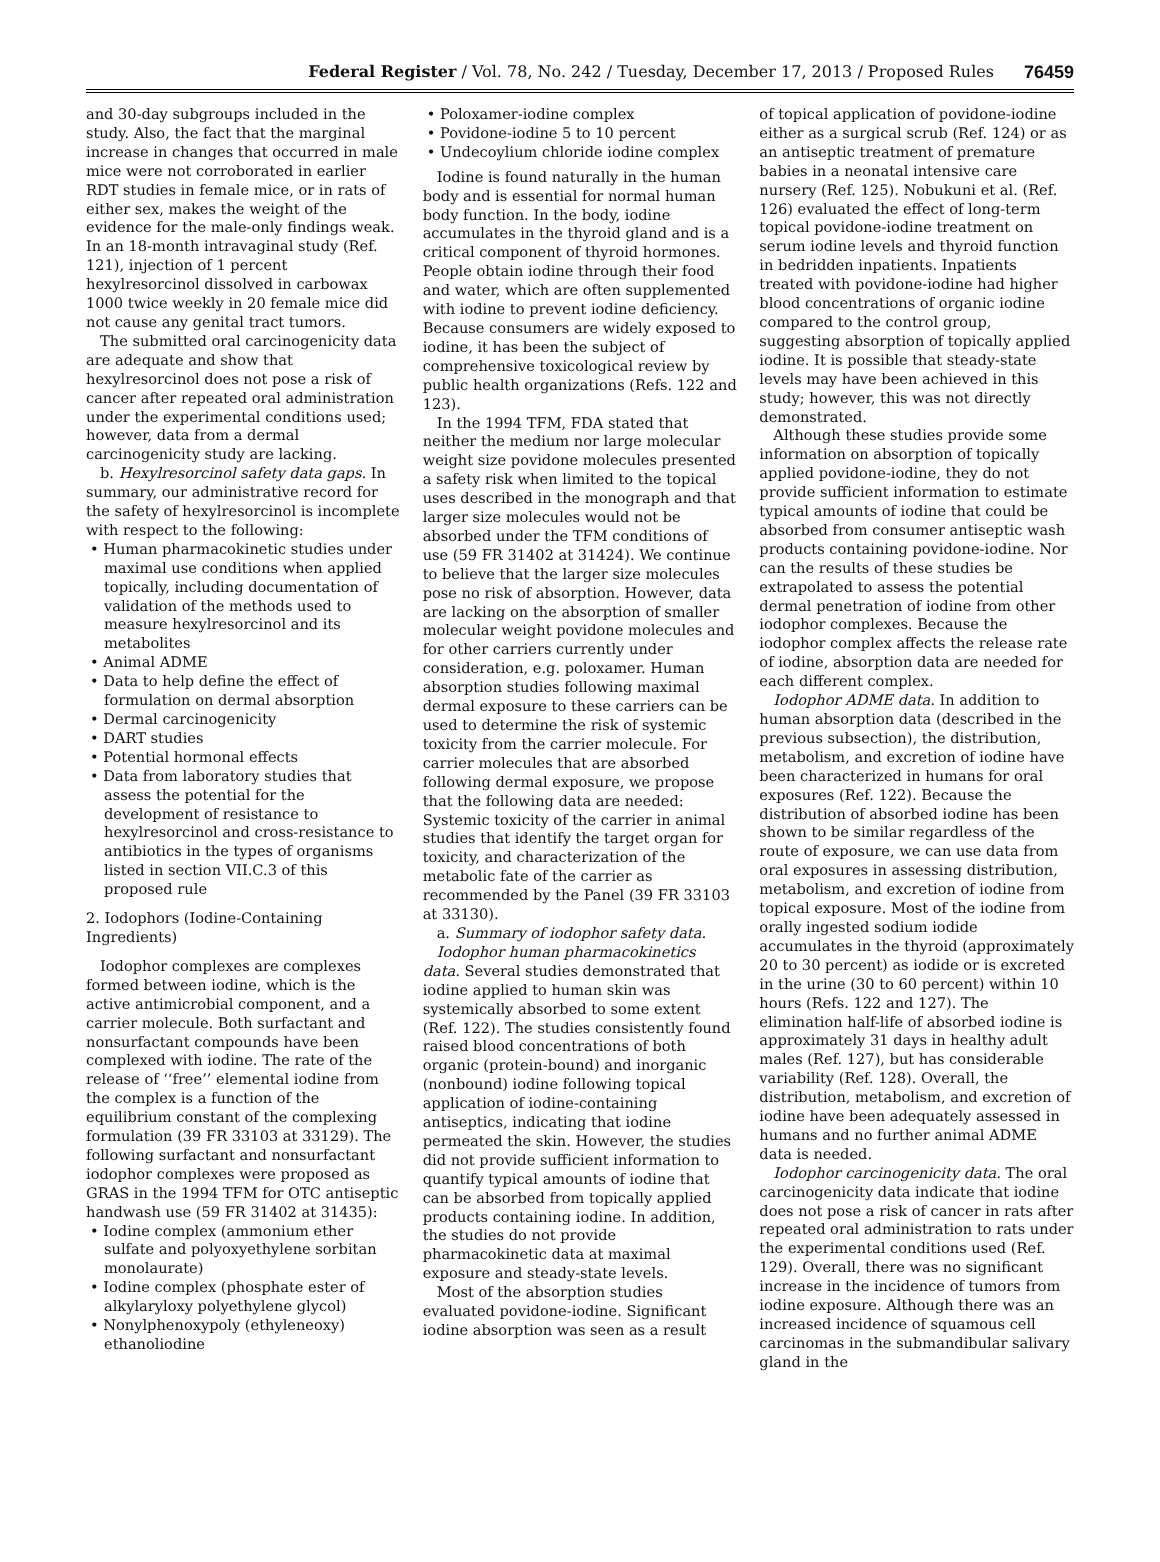Federal Register / Vol. 78, No. 242 / Tuesday, December 17, 2013 / Proposed Rules 76459
and 30-day subgroups included in the study. Also, the fact that the marginal increase in changes that occurred in male mice were not corroborated in earlier RDT studies in female mice, or in rats of either sex, makes the weight of the evidence for the male-only findings weak. In an 18-month intravaginal study (Ref. 121), injection of 1 percent hexylresorcinol dissolved in carbowax 1000 twice weekly in 20 female mice did not cause any genital tract tumors.
The submitted oral carcinogenicity data are adequate and show that hexylresorcinol does not pose a risk of cancer after repeated oral administration under the experimental conditions used; however, data from a dermal carcinogenicity study are lacking.
b. Hexylresorcinol safety data gaps. In summary, our administrative record for the safety of hexylresorcinol is incomplete with respect to the following:
• Human pharmacokinetic studies under maximal use conditions when applied topically, including documentation of validation of the methods used to measure hexylresorcinol and its metabolites
• Animal ADME
• Data to help define the effect of formulation on dermal absorption
• Dermal carcinogenicity
• DART studies
• Potential hormonal effects
• Data from laboratory studies that assess the potential for the development of resistance to hexylresorcinol and cross-resistance to antibiotics in the types of organisms listed in section VII.C.3 of this proposed rule
2. Iodophors (Iodine-Containing Ingredients)
Iodophor complexes are complexes formed between iodine, which is the active antimicrobial component, and a carrier molecule. Both surfactant and nonsurfactant compounds have been complexed with iodine. The rate of the release of ‘‘free’’ elemental iodine from the complex is a function of the equilibrium constant of the complexing formulation (39 FR 33103 at 33129). The following surfactant and nonsurfactant iodophor complexes were proposed as GRAS in the 1994 TFM for OTC antiseptic handwash use (59 FR 31402 at 31435):
• Iodine complex (ammonium ether sulfate and polyoxyethylene sorbitan monolaurate)
• Iodine complex (phosphate ester of alkylaryloxy polyethylene glycol)
• Nonylphenoxypoly (ethyleneoxy) ethanoliodine
• Poloxamer-iodine complex
• Povidone-iodine 5 to 10 percent
• Undecoylium chloride iodine complex
Iodine is found naturally in the human body and is essential for normal human body function. In the body, iodine accumulates in the thyroid gland and is a critical component of thyroid hormones. People obtain iodine through their food and water, which are often supplemented with iodine to prevent iodine deficiency. Because consumers are widely exposed to iodine, it has been the subject of comprehensive toxicological review by public health organizations (Refs. 122 and 123).
In the 1994 TFM, FDA stated that neither the medium nor large molecular weight size povidone molecules presented a safety risk when limited to the topical uses described in the monograph and that larger size molecules would not be absorbed under the TFM conditions of use (59 FR 31402 at 31424). We continue to believe that the larger size molecules pose no risk of absorption. However, data are lacking on the absorption of smaller molecular weight povidone molecules and for other carriers currently under consideration, e.g. poloxamer. Human absorption studies following maximal dermal exposure to these carriers can be used to determine the risk of systemic toxicity from the carrier molecule. For carrier molecules that are absorbed following dermal exposure, we propose that the following data are needed: Systemic toxicity of the carrier in animal studies that identify the target organ for toxicity, and characterization of the metabolic fate of the carrier as recommended by the Panel (39 FR 33103 at 33130).
a. Summary of iodophor safety data.
Iodophor human pharmacokinetics data. Several studies demonstrated that iodine applied to human skin was systemically absorbed to some extent (Ref. 122). The studies consistently found raised blood concentrations of both organic (protein-bound) and inorganic (nonbound) iodine following topical application of iodine-containing antiseptics, indicating that iodine permeated the skin. However, the studies did not provide sufficient information to quantify typical amounts of iodine that can be absorbed from topically applied products containing iodine. In addition, the studies do not provide pharmacokinetic data at maximal exposure and steady-state levels.
Most of the absorption studies evaluated povidone-iodine. Significant iodine absorption was seen as a result
of topical application of povidone-iodine either as a surgical scrub (Ref. 124) or as an antiseptic treatment of premature babies in a neonatal intensive care nursery (Ref. 125). Nobukuni et al. (Ref. 126) evaluated the effect of long-term topical povidone-iodine treatment on serum iodine levels and thyroid function in bedridden inpatients. Inpatients treated with povidone-iodine had higher blood concentrations of organic iodine compared to the control group, suggesting absorption of topically applied iodine. It is possible that steady-state levels may have been achieved in this study; however, this was not directly demonstrated.
Although these studies provide some information on absorption of topically applied povidone-iodine, they do not provide sufficient information to estimate typical amounts of iodine that could be absorbed from consumer antiseptic wash products containing povidone-iodine. Nor can the results of these studies be extrapolated to assess the potential dermal penetration of iodine from other iodophor complexes. Because the iodophor complex affects the release rate of iodine, absorption data are needed for each different complex.
Iodophor ADME data. In addition to human absorption data (described in the previous subsection), the distribution, metabolism, and excretion of iodine have been characterized in humans for oral exposures (Ref. 122). Because the distribution of absorbed iodine has been shown to be similar regardless of the route of exposure, we can use data from oral exposures in assessing distribution, metabolism, and excretion of iodine from topical exposure. Most of the iodine from orally ingested sodium iodide accumulates in the thyroid (approximately 20 to 30 percent) as iodide or is excreted in the urine (30 to 60 percent) within 10 hours (Refs. 122 and 127). The elimination half-life of absorbed iodine is approximately 31 days in healthy adult males (Ref. 127), but has considerable variability (Ref. 128). Overall, the distribution, metabolism, and excretion of iodine have been adequately assessed in humans and no further animal ADME data is needed.
Iodophor carcinogenicity data. The oral carcinogenicity data indicate that iodine does not pose a risk of cancer in rats after repeated oral administration to rats under the experimental conditions used (Ref. 129). Overall, there was no significant increase in the incidence of tumors from iodine exposure. Although there was an increased incidence of squamous cell carcinomas in the submandibular salivary gland in the